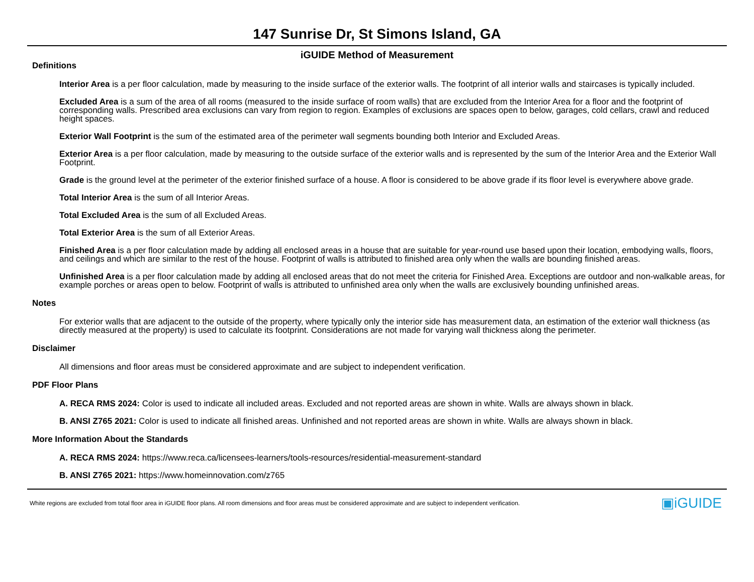147 Sunrise Dr, St Simons Island, GA
iGUIDE Method of Measurement
Definitions
Interior Area is a per floor calculation, made by measuring to the inside surface of the exterior walls. The footprint of all interior walls and staircases is typically included.
Excluded Area is a sum of the area of all rooms (measured to the inside surface of room walls) that are excluded from the Interior Area for a floor and the footprint of corresponding walls. Prescribed area exclusions can vary from region to region. Examples of exclusions are spaces open to below, garages, cold cellars, crawl and reduced height spaces.
Exterior Wall Footprint is the sum of the estimated area of the perimeter wall segments bounding both Interior and Excluded Areas.
Exterior Area is a per floor calculation, made by measuring to the outside surface of the exterior walls and is represented by the sum of the Interior Area and the Exterior Wall Footprint.
Grade is the ground level at the perimeter of the exterior finished surface of a house. A floor is considered to be above grade if its floor level is everywhere above grade.
Total Interior Area is the sum of all Interior Areas.
Total Excluded Area is the sum of all Excluded Areas.
Total Exterior Area is the sum of all Exterior Areas.
Finished Area is a per floor calculation made by adding all enclosed areas in a house that are suitable for year-round use based upon their location, embodying walls, floors, and ceilings and which are similar to the rest of the house. Footprint of walls is attributed to finished area only when the walls are bounding finished areas.
Unfinished Area is a per floor calculation made by adding all enclosed areas that do not meet the criteria for Finished Area. Exceptions are outdoor and non-walkable areas, for example porches or areas open to below. Footprint of walls is attributed to unfinished area only when the walls are exclusively bounding unfinished areas.
Notes
For exterior walls that are adjacent to the outside of the property, where typically only the interior side has measurement data, an estimation of the exterior wall thickness (as directly measured at the property) is used to calculate its footprint. Considerations are not made for varying wall thickness along the perimeter.
Disclaimer
All dimensions and floor areas must be considered approximate and are subject to independent verification.
PDF Floor Plans
A. RECA RMS 2024: Color is used to indicate all included areas. Excluded and not reported areas are shown in white. Walls are always shown in black.
B. ANSI Z765 2021: Color is used to indicate all finished areas. Unfinished and not reported areas are shown in white. Walls are always shown in black.
More Information About the Standards
A. RECA RMS 2024: https://www.reca.ca/licensees-learners/tools-resources/residential-measurement-standard
B. ANSI Z765 2021: https://www.homeinnovation.com/z765
White regions are excluded from total floor area in iGUIDE floor plans. All room dimensions and floor areas must be considered approximate and are subject to independent verification. ▣iGUIDE